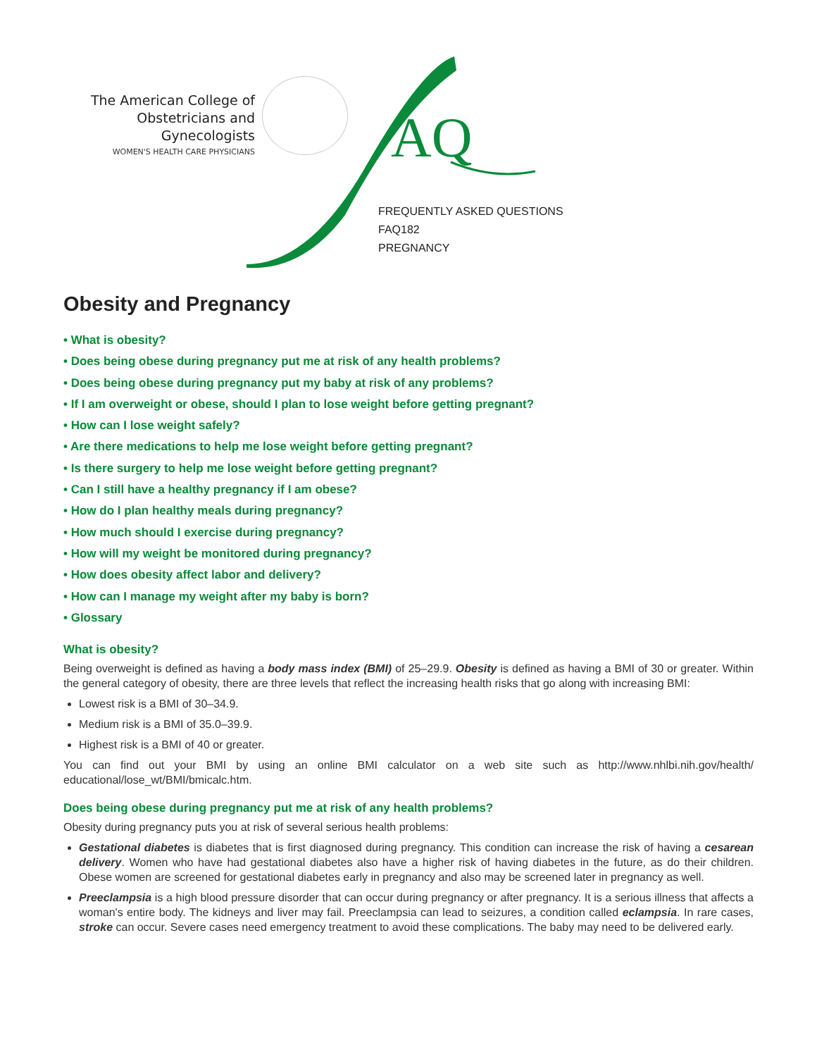The American College of
Obstetricians and Gynecologists
WOMEN'S HEALTH CARE PHYSICIANS
AQ
FREQUENTLY ASKED QUESTIONS
FAQ182
PREGNANCY
Obesity and Pregnancy
• What is obesity?
• Does being obese during pregnancy put me at risk of any health problems?
• Does being obese during pregnancy put my baby at risk of any problems?
• If I am overweight or obese, should I plan to lose weight before getting pregnant?
• How can I lose weight safely?
• Are there medications to help me lose weight before getting pregnant?
• Is there surgery to help me lose weight before getting pregnant?
• Can I still have a healthy pregnancy if I am obese?
• How do I plan healthy meals during pregnancy?
• How much should I exercise during pregnancy?
• How will my weight be monitored during pregnancy?
• How does obesity affect labor and delivery?
• How can I manage my weight after my baby is born?
• Glossary
What is obesity?
Being overweight is defined as having a body mass index (BMI) of 25–29.9. Obesity is defined as having a BMI of 30 or greater. Within the general category of obesity, there are three levels that reflect the increasing health risks that go along with increasing BMI:
Lowest risk is a BMI of 30–34.9.
Medium risk is a BMI of 35.0–39.9.
Highest risk is a BMI of 40 or greater.
You can find out your BMI by using an online BMI calculator on a web site such as http://www.nhlbi.nih.gov/health/ educational/lose_wt/BMI/bmicalc.htm.
Does being obese during pregnancy put me at risk of any health problems?
Obesity during pregnancy puts you at risk of several serious health problems:
Gestational diabetes is diabetes that is first diagnosed during pregnancy. This condition can increase the risk of having a cesarean delivery. Women who have had gestational diabetes also have a higher risk of having diabetes in the future, as do their children. Obese women are screened for gestational diabetes early in pregnancy and also may be screened later in pregnancy as well.
Preeclampsia is a high blood pressure disorder that can occur during pregnancy or after pregnancy. It is a serious illness that affects a woman's entire body. The kidneys and liver may fail. Preeclampsia can lead to seizures, a condition called eclampsia. In rare cases, stroke can occur. Severe cases need emergency treatment to avoid these complications. The baby may need to be delivered early.